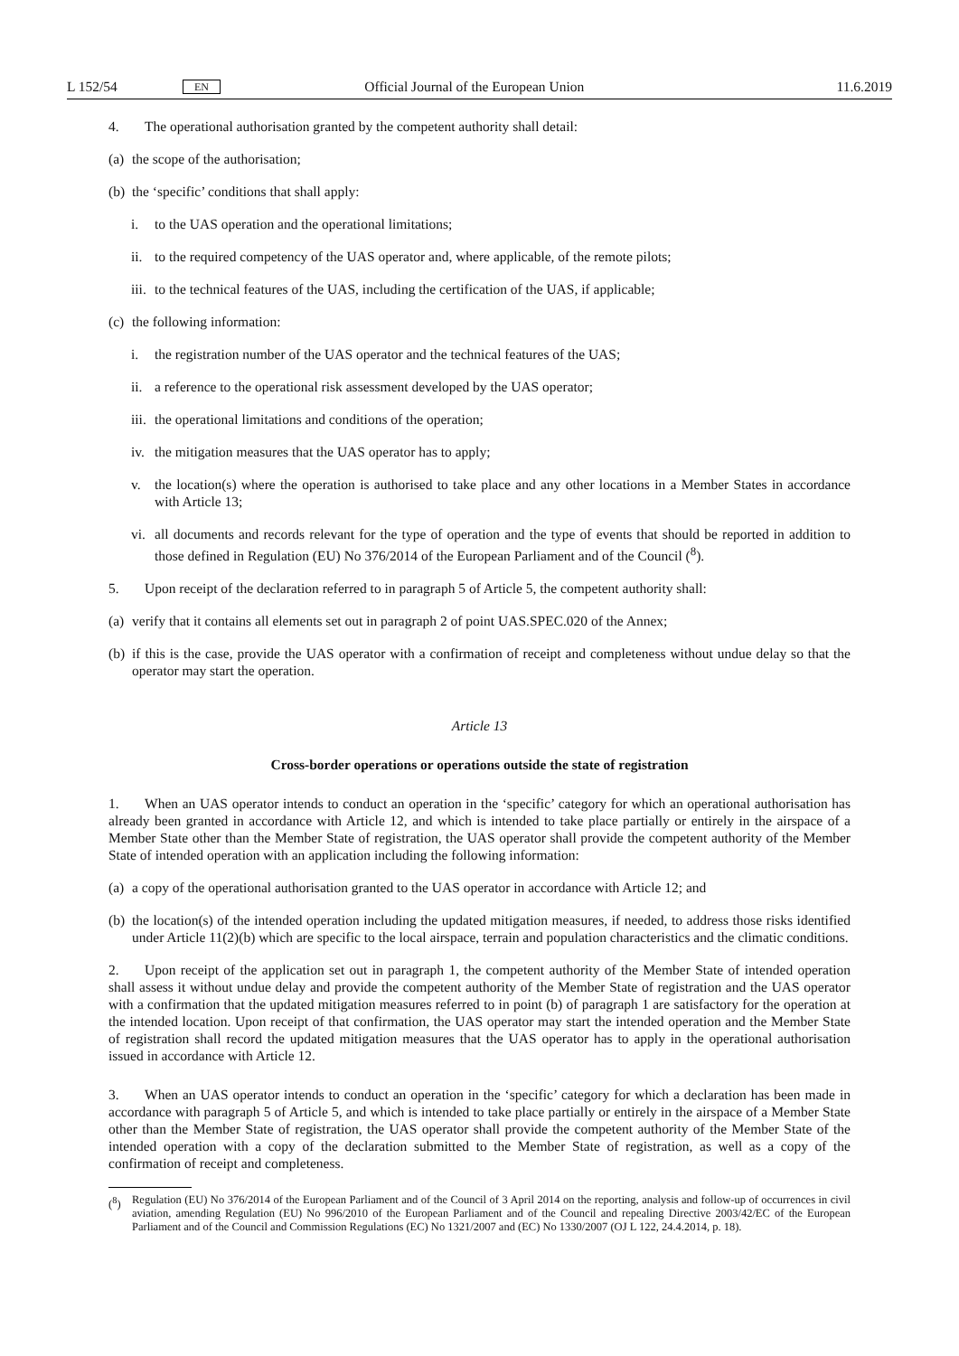L 152/54 EN Official Journal of the European Union 11.6.2019
4. The operational authorisation granted by the competent authority shall detail:
(a) the scope of the authorisation;
(b) the ‘specific’ conditions that shall apply:
i. to the UAS operation and the operational limitations;
ii. to the required competency of the UAS operator and, where applicable, of the remote pilots;
iii. to the technical features of the UAS, including the certification of the UAS, if applicable;
(c) the following information:
i. the registration number of the UAS operator and the technical features of the UAS;
ii. a reference to the operational risk assessment developed by the UAS operator;
iii. the operational limitations and conditions of the operation;
iv. the mitigation measures that the UAS operator has to apply;
v. the location(s) where the operation is authorised to take place and any other locations in a Member States in accordance with Article 13;
vi. all documents and records relevant for the type of operation and the type of events that should be reported in addition to those defined in Regulation (EU) No 376/2014 of the European Parliament and of the Council (<sup>8</sup>).
5. Upon receipt of the declaration referred to in paragraph 5 of Article 5, the competent authority shall:
(a) verify that it contains all elements set out in paragraph 2 of point UAS.SPEC.020 of the Annex;
(b) if this is the case, provide the UAS operator with a confirmation of receipt and completeness without undue delay so that the operator may start the operation.
Article 13
Cross-border operations or operations outside the state of registration
1. When an UAS operator intends to conduct an operation in the ‘specific’ category for which an operational authorisation has already been granted in accordance with Article 12, and which is intended to take place partially or entirely in the airspace of a Member State other than the Member State of registration, the UAS operator shall provide the competent authority of the Member State of intended operation with an application including the following information:
(a) a copy of the operational authorisation granted to the UAS operator in accordance with Article 12; and
(b) the location(s) of the intended operation including the updated mitigation measures, if needed, to address those risks identified under Article 11(2)(b) which are specific to the local airspace, terrain and population characteristics and the climatic conditions.
2. Upon receipt of the application set out in paragraph 1, the competent authority of the Member State of intended operation shall assess it without undue delay and provide the competent authority of the Member State of registration and the UAS operator with a confirmation that the updated mitigation measures referred to in point (b) of paragraph 1 are satisfactory for the operation at the intended location. Upon receipt of that confirmation, the UAS operator may start the intended operation and the Member State of registration shall record the updated mitigation measures that the UAS operator has to apply in the operational authorisation issued in accordance with Article 12.
3. When an UAS operator intends to conduct an operation in the ‘specific’ category for which a declaration has been made in accordance with paragraph 5 of Article 5, and which is intended to take place partially or entirely in the airspace of a Member State other than the Member State of registration, the UAS operator shall provide the competent authority of the Member State of the intended operation with a copy of the declaration submitted to the Member State of registration, as well as a copy of the confirmation of receipt and completeness.
(<sup>8</sup>) Regulation (EU) No 376/2014 of the European Parliament and of the Council of 3 April 2014 on the reporting, analysis and follow-up of occurrences in civil aviation, amending Regulation (EU) No 996/2010 of the European Parliament and of the Council and repealing Directive 2003/42/EC of the European Parliament and of the Council and Commission Regulations (EC) No 1321/2007 and (EC) No 1330/2007 (OJ L 122, 24.4.2014, p. 18).